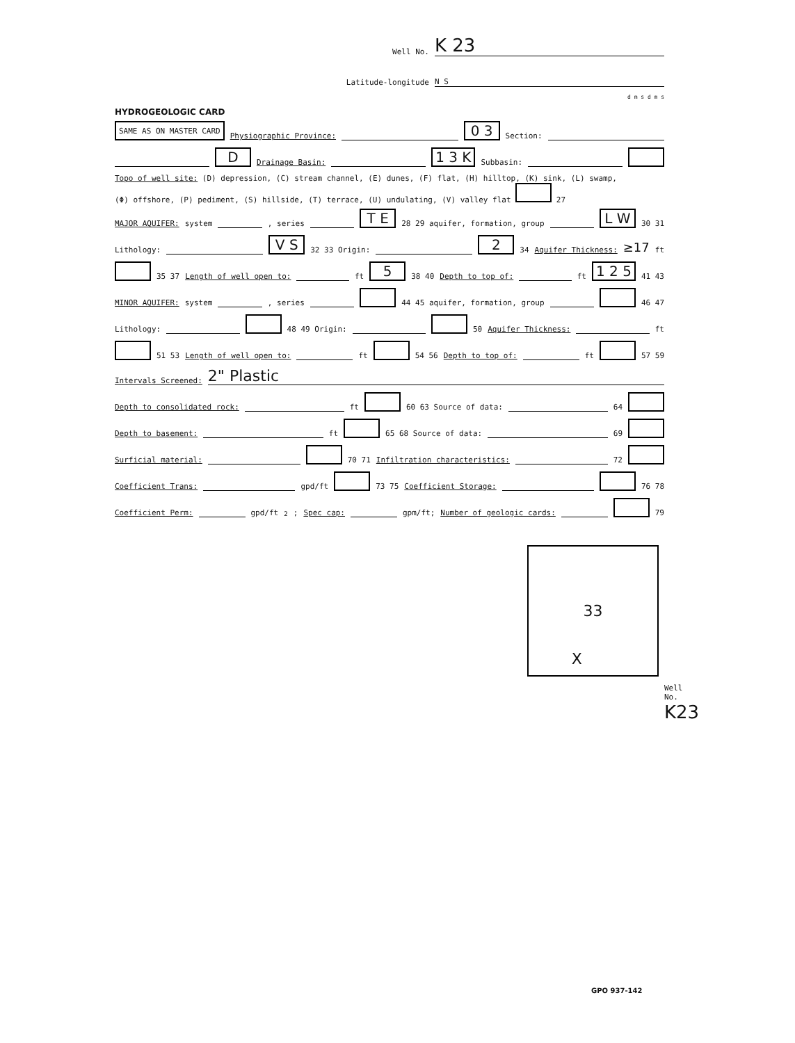Well No. K 23
Latitude-longitude N S
d m s d m s
HYDROGEOLOGIC CARD
SAME AS ON MASTER CARD Physiographic Province: 0 3 Section:
D Drainage Basin: 1 3 K Subbasin:
Topo of well site: (D) depression, (C) stream channel, (E) dunes, (F) flat, (H) hilltop, (K) sink, (L) swamp,
(Φ) offshore, (P) pediment, (S) hillside, (T) terrace, (U) undulating, (V) valley flat 27
MAJOR AQUIFER: system , series T E 28 29 aquifer, formation, group L W 30 31
Lithology: V S 32 33 Origin: 2 34 Aquifer Thickness: ≥17 ft
35 37 Length of well open to: ft 5 38 40 Depth to top of: ft 1 2 5 41 43
MINOR AQUIFER: system , series 44 45 aquifer, formation, group 46 47
Lithology: 48 49 Origin: 50 Aquifer Thickness: ft
51 53 Length of well open to: ft 54 56 Depth to top of: ft 57 59
Intervals Screened: 2" Plastic
Depth to consolidated rock: ft 60 63 Source of data: 64
Depth to basement: ft 65 68 Source of data: 69
Surficial material: 70 71 Infiltration characteristics: 72
Coefficient Trans: gpd/ft 73 75 Coefficient Storage: 76 78
Coefficient Perm: gpd/ft<sup>2</sup>; Spec cap: gpm/ft; Number of geologic cards: 79
33
X
Well No. K23
GPO 937-142